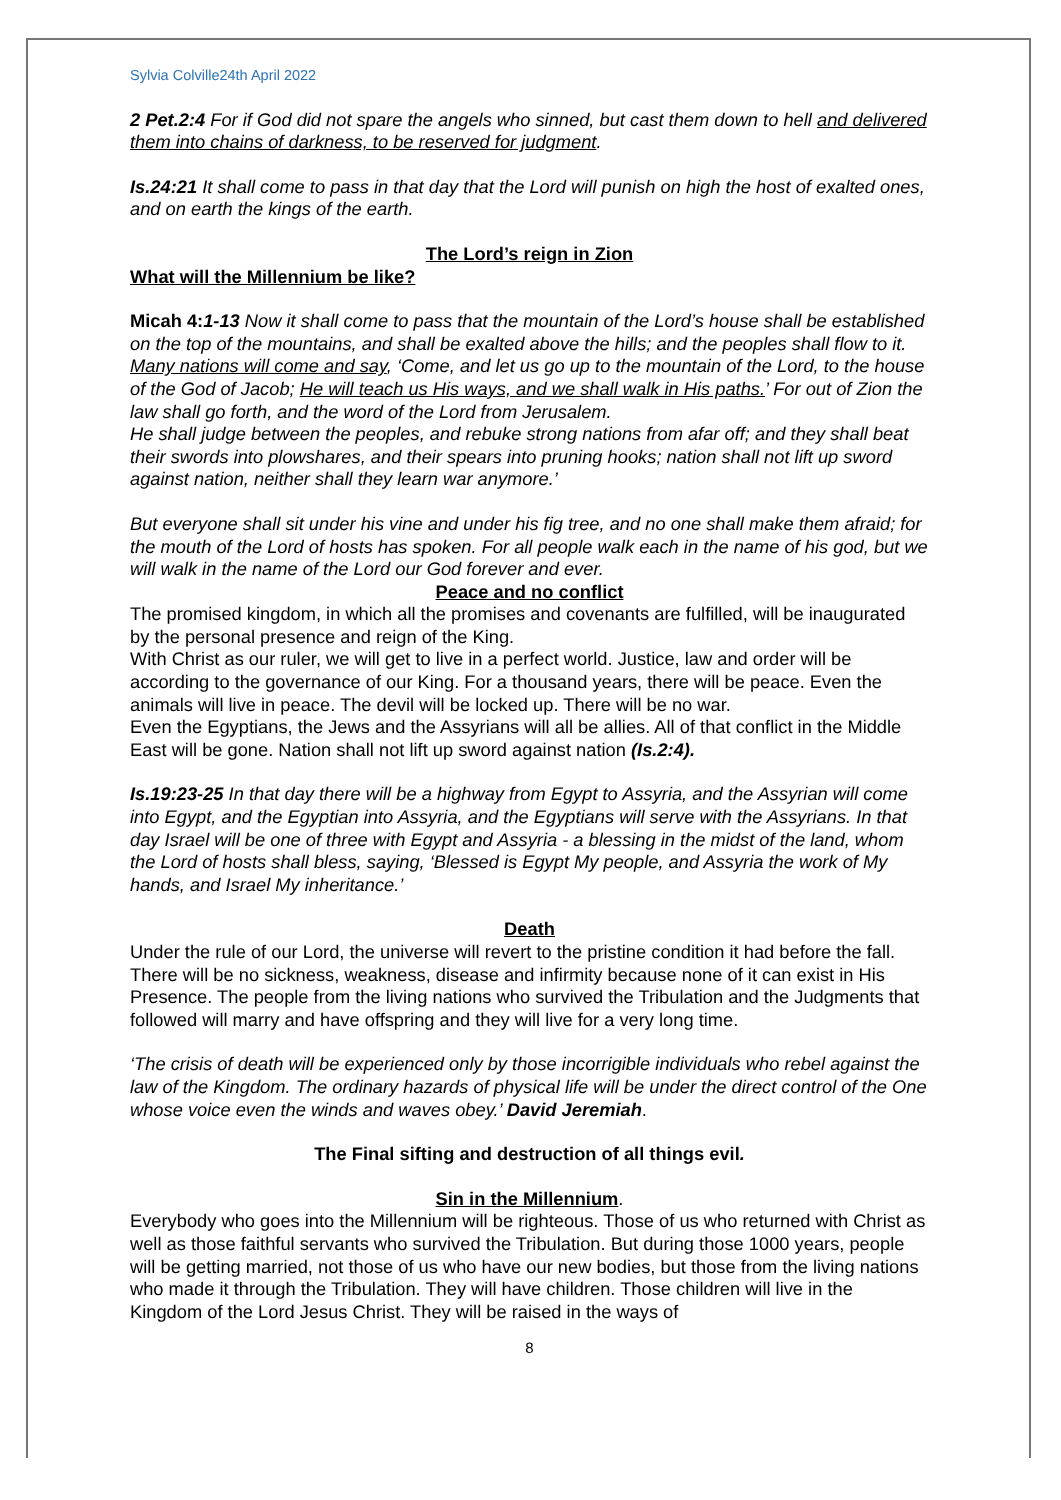Sylvia Colville24th April 2022
2 Pet.2:4 For if God did not spare the angels who sinned, but cast them down to hell and delivered them into chains of darkness, to be reserved for judgment.
Is.24:21 It shall come to pass in that day that the Lord will punish on high the host of exalted ones, and on earth the kings of the earth.
The Lord’s reign in Zion
What will the Millennium be like?
Micah 4: 1-13 Now it shall come to pass that the mountain of the Lord’s house shall be established on the top of the mountains, and shall be exalted above the hills; and the peoples shall flow to it. Many nations will come and say, ‘Come, and let us go up to the mountain of the Lord, to the house of the God of Jacob; He will teach us His ways, and we shall walk in His paths.’ For out of Zion the law shall go forth, and the word of the Lord from Jerusalem.
He shall judge between the peoples, and rebuke strong nations from afar off; and they shall beat their swords into plowshares, and their spears into pruning hooks; nation shall not lift up sword against nation, neither shall they learn war anymore.’
But everyone shall sit under his vine and under his fig tree, and no one shall make them afraid; for the mouth of the Lord of hosts has spoken. For all people walk each in the name of his god, but we will walk in the name of the Lord our God forever and ever.
Peace and no conflict
The promised kingdom, in which all the promises and covenants are fulfilled, will be inaugurated by the personal presence and reign of the King.
With Christ as our ruler, we will get to live in a perfect world. Justice, law and order will be according to the governance of our King. For a thousand years, there will be peace. Even the animals will live in peace. The devil will be locked up. There will be no war.
Even the Egyptians, the Jews and the Assyrians will all be allies. All of that conflict in the Middle East will be gone. Nation shall not lift up sword against nation (Is.2:4).
Is.19:23-25 In that day there will be a highway from Egypt to Assyria, and the Assyrian will come into Egypt, and the Egyptian into Assyria, and the Egyptians will serve with the Assyrians. In that day Israel will be one of three with Egypt and Assyria - a blessing in the midst of the land, whom the Lord of hosts shall bless, saying, ‘Blessed is Egypt My people, and Assyria the work of My hands, and Israel My inheritance.’
Death
Under the rule of our Lord, the universe will revert to the pristine condition it had before the fall. There will be no sickness, weakness, disease and infirmity because none of it can exist in His Presence. The people from the living nations who survived the Tribulation and the Judgments that followed will marry and have offspring and they will live for a very long time.
‘The crisis of death will be experienced only by those incorrigible individuals who rebel against the law of the Kingdom. The ordinary hazards of physical life will be under the direct control of the One whose voice even the winds and waves obey.’ David Jeremiah.
The Final sifting and destruction of all things evil.
Sin in the Millennium.
Everybody who goes into the Millennium will be righteous. Those of us who returned with Christ as well as those faithful servants who survived the Tribulation. But during those 1000 years, people will be getting married, not those of us who have our new bodies, but those from the living nations who made it through the Tribulation. They will have children. Those children will live in the Kingdom of the Lord Jesus Christ. They will be raised in the ways of
8